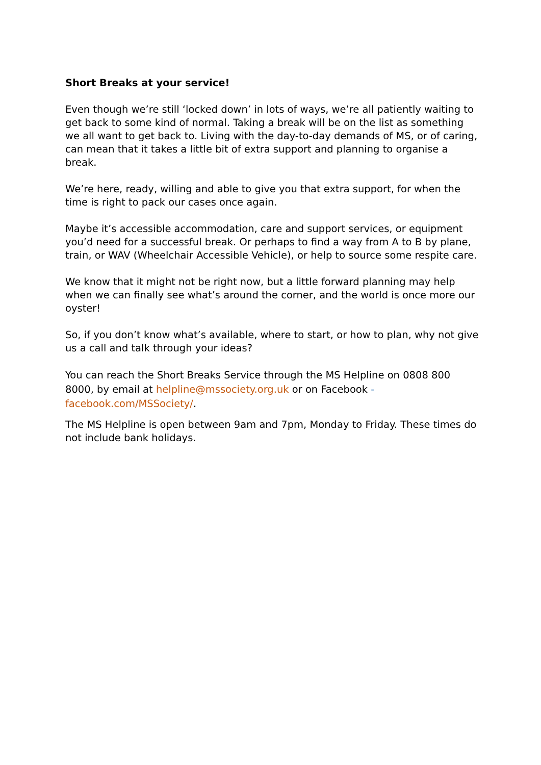Short Breaks at your service!
Even though we’re still ‘locked down’ in lots of ways, we’re all patiently waiting to get back to some kind of normal. Taking a break will be on the list as something we all want to get back to. Living with the day-to-day demands of MS, or of caring, can mean that it takes a little bit of extra support and planning to organise a break.
We’re here, ready, willing and able to give you that extra support, for when the time is right to pack our cases once again.
Maybe it’s accessible accommodation, care and support services, or equipment you’d need for a successful break. Or perhaps to find a way from A to B by plane, train, or WAV (Wheelchair Accessible Vehicle), or help to source some respite care.
We know that it might not be right now, but a little forward planning may help when we can finally see what’s around the corner, and the world is once more our oyster!
So, if you don’t know what’s available, where to start, or how to plan, why not give us a call and talk through your ideas?
You can reach the Short Breaks Service through the MS Helpline on 0808 800 8000, by email at helpline@mssociety.org.uk or on Facebook - facebook.com/MSSociety/.
The MS Helpline is open between 9am and 7pm, Monday to Friday. These times do not include bank holidays.